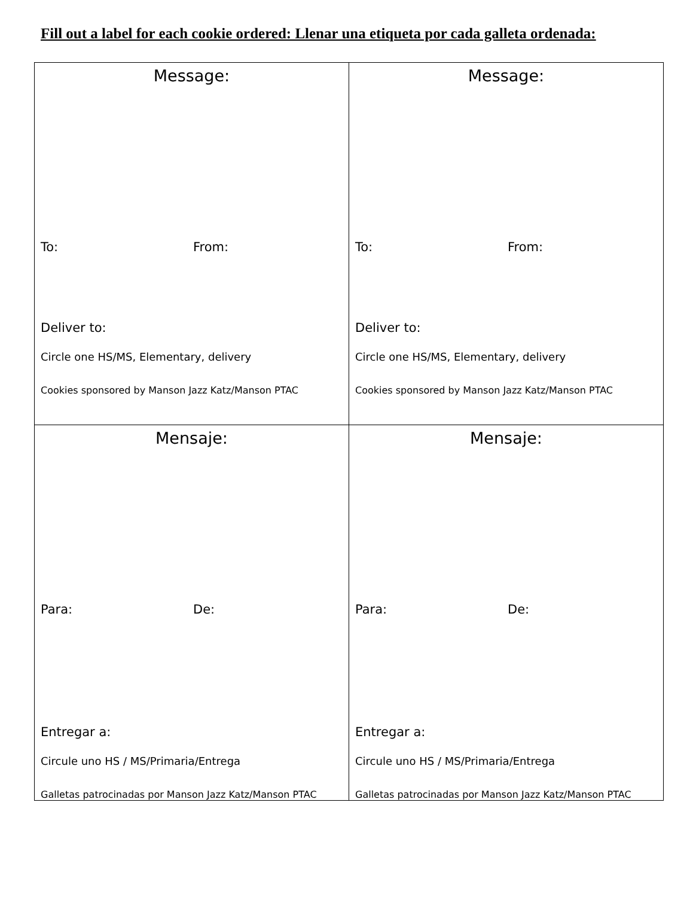Fill out a label for each cookie ordered: Llenar una etiqueta por cada galleta ordenada:
| Message: To: From: Deliver to: Circle one HS/MS, Elementary, delivery Cookies sponsored by Manson Jazz Katz/Manson PTAC | Message: To: From: Deliver to: Circle one HS/MS, Elementary, delivery Cookies sponsored by Manson Jazz Katz/Manson PTAC |
| Mensaje: Para: De: Entregar a: Circule uno HS / MS/Primaria/Entrega Galletas patrocinadas por Manson Jazz Katz/Manson PTAC | Mensaje: Para: De: Entregar a: Circule uno HS / MS/Primaria/Entrega Galletas patrocinadas por Manson Jazz Katz/Manson PTAC |